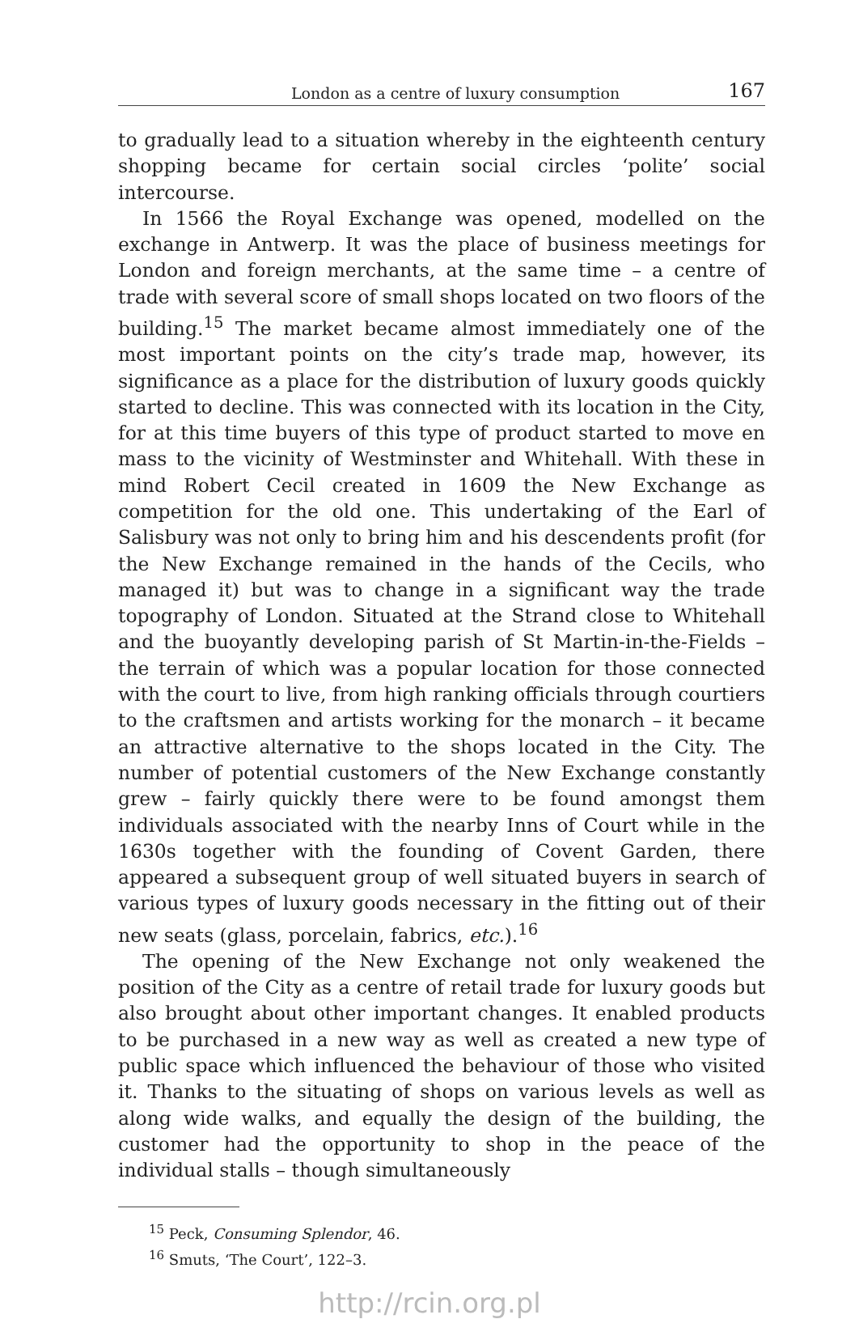London as a centre of luxury consumption 167
to gradually lead to a situation whereby in the eighteenth century shopping became for certain social circles ‘polite’ social intercourse.
In 1566 the Royal Exchange was opened, modelled on the exchange in Antwerp. It was the place of business meetings for London and foreign merchants, at the same time – a centre of trade with several score of small shops located on two floors of the building.<sup>15</sup> The market became almost immediately one of the most important points on the city’s trade map, however, its significance as a place for the distribution of luxury goods quickly started to decline. This was connected with its location in the City, for at this time buyers of this type of product started to move en mass to the vicinity of Westminster and Whitehall. With these in mind Robert Cecil created in 1609 the New Exchange as competition for the old one. This undertaking of the Earl of Salisbury was not only to bring him and his descendents profit (for the New Exchange remained in the hands of the Cecils, who managed it) but was to change in a significant way the trade topography of London. Situated at the Strand close to Whitehall and the buoyantly developing parish of St Martin-in-the-Fields – the terrain of which was a popular location for those connected with the court to live, from high ranking officials through courtiers to the craftsmen and artists working for the monarch – it became an attractive alternative to the shops located in the City. The number of potential customers of the New Exchange constantly grew – fairly quickly there were to be found amongst them individuals associated with the nearby Inns of Court while in the 1630s together with the founding of Covent Garden, there appeared a subsequent group of well situated buyers in search of various types of luxury goods necessary in the fitting out of their new seats (glass, porcelain, fabrics, etc.).<sup>16</sup>
The opening of the New Exchange not only weakened the position of the City as a centre of retail trade for luxury goods but also brought about other important changes. It enabled products to be purchased in a new way as well as created a new type of public space which influenced the behaviour of those who visited it. Thanks to the situating of shops on various levels as well as along wide walks, and equally the design of the building, the customer had the opportunity to shop in the peace of the individual stalls – though simultaneously
<sup>15</sup> Peck, Consuming Splendor, 46.
<sup>16</sup> Smuts, ‘The Court’, 122–3.
http://rcin.org.pl